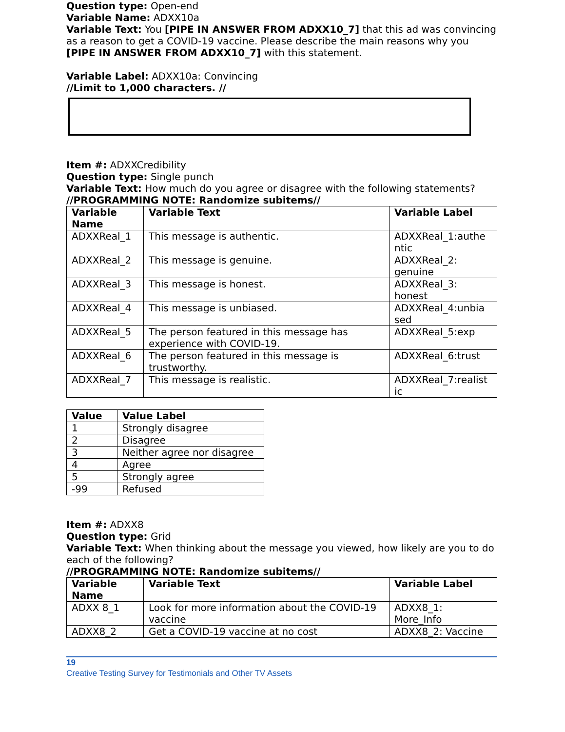Question type: Open-end
Variable Name: ADXX10a
Variable Text: You [PIPE IN ANSWER FROM ADXX10_7] that this ad was convincing as a reason to get a COVID-19 vaccine. Please describe the main reasons why you [PIPE IN ANSWER FROM ADXX10_7] with this statement.
Variable Label: ADXX10a: Convincing
//Limit to 1,000 characters. //
Item #: ADXXCredibility
Question type: Single punch
Variable Text: How much do you agree or disagree with the following statements?
//PROGRAMMING NOTE: Randomize subitems//
| Variable Name | Variable Text | Variable Label |
| --- | --- | --- |
| ADXXReal_1 | This message is authentic. | ADXXReal_1:authe ntic |
| ADXXReal_2 | This message is genuine. | ADXXReal_2: genuine |
| ADXXReal_3 | This message is honest. | ADXXReal_3: honest |
| ADXXReal_4 | This message is unbiased. | ADXXReal_4:unbia sed |
| ADXXReal_5 | The person featured in this message has experience with COVID-19. | ADXXReal_5:exp |
| ADXXReal_6 | The person featured in this message is trustworthy. | ADXXReal_6:trust |
| ADXXReal_7 | This message is realistic. | ADXXReal_7:realist ic |
| Value | Value Label |
| --- | --- |
| 1 | Strongly disagree |
| 2 | Disagree |
| 3 | Neither agree nor disagree |
| 4 | Agree |
| 5 | Strongly agree |
| -99 | Refused |
Item #: ADXX8
Question type: Grid
Variable Text: When thinking about the message you viewed, how likely are you to do each of the following?
//PROGRAMMING NOTE: Randomize subitems//
| Variable Name | Variable Text | Variable Label |
| --- | --- | --- |
| ADXX 8_1 | Look for more information about the COVID-19 vaccine | ADXX8_1: More_Info |
| ADXX8_2 | Get a COVID-19 vaccine at no cost | ADXX8_2: Vaccine |
19
Creative Testing Survey for Testimonials and Other TV Assets